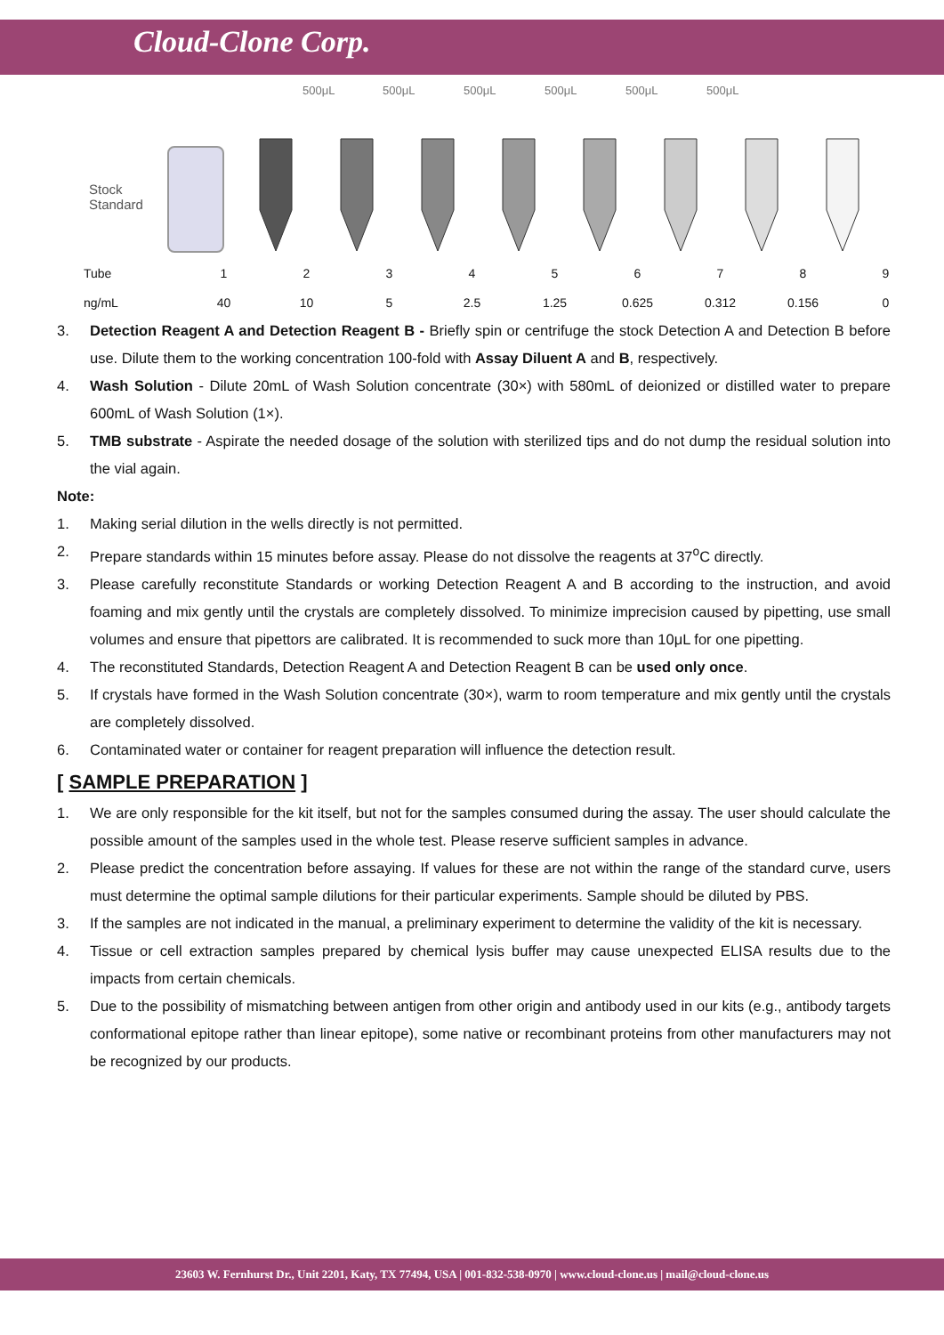Cloud-Clone Corp.
500μL 500μL 500μL 500μL 500μL 500μL
Stock
Standard
| Tube | 1 | 2 | 3 | 4 | 5 | 6 | 7 | 8 | 9 |
| ng/mL | 40 | 10 | 5 | 2.5 | 1.25 | 0.625 | 0.312 | 0.156 | 0 |
3. Detection Reagent A and Detection Reagent B - Briefly spin or centrifuge the stock Detection A and Detection B before use. Dilute them to the working concentration 100-fold with Assay Diluent A and B, respectively.
4. Wash Solution - Dilute 20mL of Wash Solution concentrate (30×) with 580mL of deionized or distilled water to prepare 600mL of Wash Solution (1×).
5. TMB substrate - Aspirate the needed dosage of the solution with sterilized tips and do not dump the residual solution into the vial again.
Note:
1. Making serial dilution in the wells directly is not permitted.
2. Prepare standards within 15 minutes before assay. Please do not dissolve the reagents at 37<sup>o</sup>C directly.
3. Please carefully reconstitute Standards or working Detection Reagent A and B according to the instruction, and avoid foaming and mix gently until the crystals are completely dissolved. To minimize imprecision caused by pipetting, use small volumes and ensure that pipettors are calibrated. It is recommended to suck more than 10μL for one pipetting.
4. The reconstituted Standards, Detection Reagent A and Detection Reagent B can be used only once.
5. If crystals have formed in the Wash Solution concentrate (30×), warm to room temperature and mix gently until the crystals are completely dissolved.
6. Contaminated water or container for reagent preparation will influence the detection result.
[ SAMPLE PREPARATION ]
1. We are only responsible for the kit itself, but not for the samples consumed during the assay. The user should calculate the possible amount of the samples used in the whole test. Please reserve sufficient samples in advance.
2. Please predict the concentration before assaying. If values for these are not within the range of the standard curve, users must determine the optimal sample dilutions for their particular experiments. Sample should be diluted by PBS.
3. If the samples are not indicated in the manual, a preliminary experiment to determine the validity of the kit is necessary.
4. Tissue or cell extraction samples prepared by chemical lysis buffer may cause unexpected ELISA results due to the impacts from certain chemicals.
5. Due to the possibility of mismatching between antigen from other origin and antibody used in our kits (e.g., antibody targets conformational epitope rather than linear epitope), some native or recombinant proteins from other manufacturers may not be recognized by our products.
23603 W. Fernhurst Dr., Unit 2201, Katy, TX 77494, USA | 001-832-538-0970 | www.cloud-clone.us | mail@cloud-clone.us